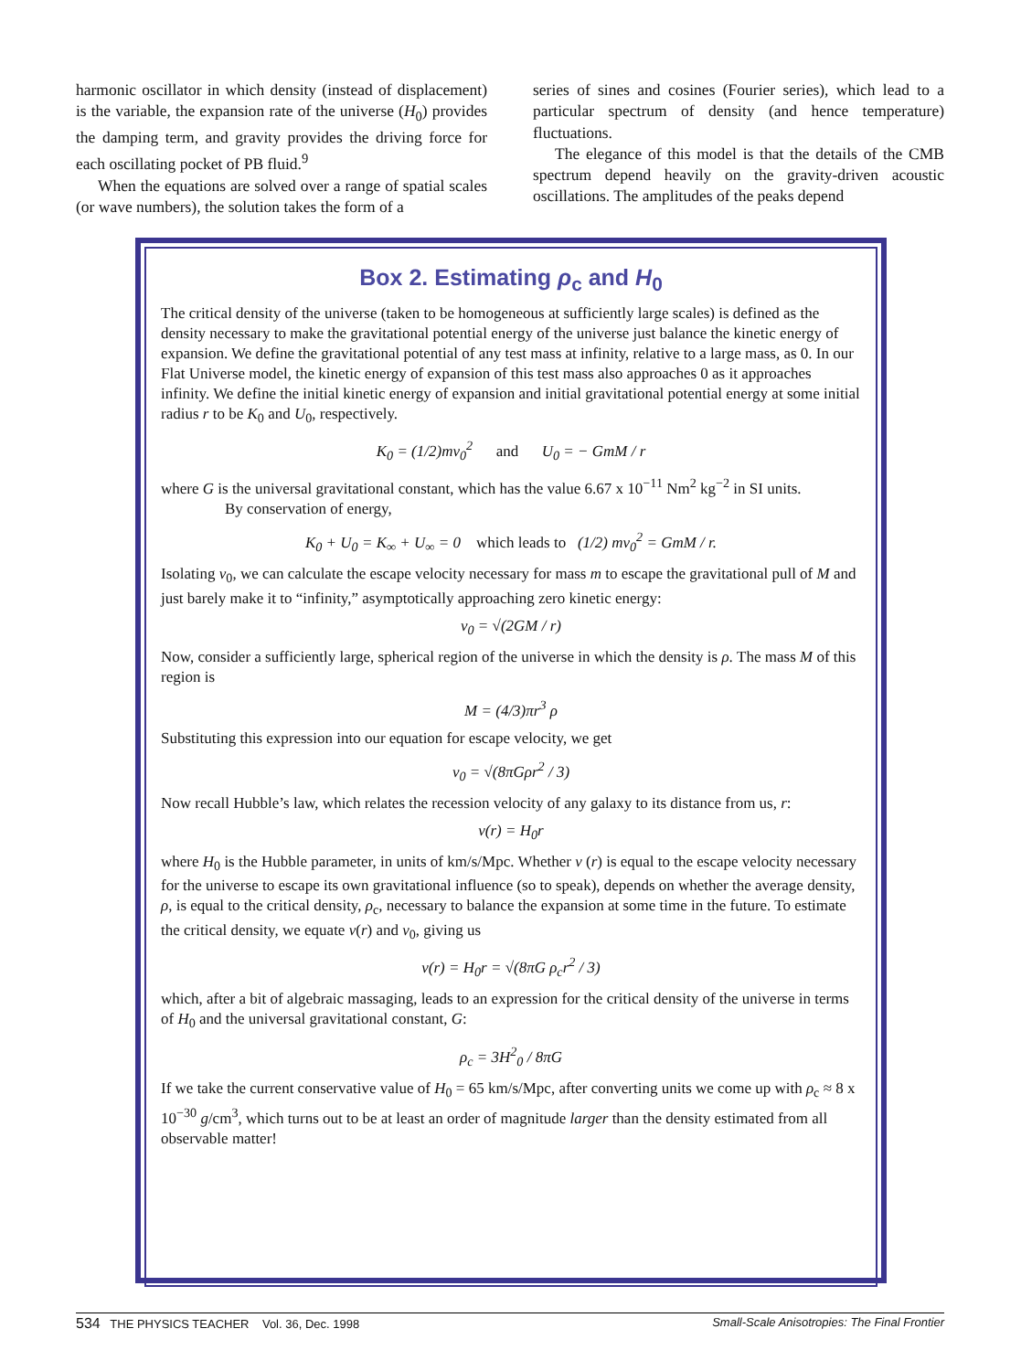harmonic oscillator in which density (instead of displacement) is the variable, the expansion rate of the universe (H<sub>0</sub>) provides the damping term, and gravity provides the driving force for each oscillating pocket of PB fluid.<sup>9</sup>
When the equations are solved over a range of spatial scales (or wave numbers), the solution takes the form of a
series of sines and cosines (Fourier series), which lead to a particular spectrum of density (and hence temperature) fluctuations.
The elegance of this model is that the details of the CMB spectrum depend heavily on the gravity-driven acoustic oscillations. The amplitudes of the peaks depend
Box 2. Estimating ρ<sub>c</sub> and H<sub>0</sub>
The critical density of the universe (taken to be homogeneous at sufficiently large scales) is defined as the density necessary to make the gravitational potential energy of the universe just balance the kinetic energy of expansion. We define the gravitational potential of any test mass at infinity, relative to a large mass, as 0. In our Flat Universe model, the kinetic energy of expansion of this test mass also approaches 0 as it approaches infinity. We define the initial kinetic energy of expansion and initial gravitational potential energy at some initial radius r to be K<sub>0</sub> and U<sub>0</sub>, respectively.
K<sub>0</sub> = (1/2)mv<sub>0</sub><sup>2</sup> and U<sub>0</sub> = − GmM / r
where G is the universal gravitational constant, which has the value 6.67 x 10<sup>−11</sup> Nm<sup>2</sup> kg<sup>−2</sup> in SI units.
By conservation of energy,
K<sub>0</sub> + U<sub>0</sub> = K<sub>∞</sub> + U<sub>∞</sub> = 0 which leads to (1/2) mv<sub>0</sub><sup>2</sup> = GmM / r.
Isolating v<sub>0</sub>, we can calculate the escape velocity necessary for mass m to escape the gravitational pull of M and just barely make it to “infinity,” asymptotically approaching zero kinetic energy:
v<sub>0</sub> = √(2GM / r)
Now, consider a sufficiently large, spherical region of the universe in which the density is ρ. The mass M of this region is
M = (4/3)πr<sup>3</sup> ρ
Substituting this expression into our equation for escape velocity, we get
v<sub>0</sub> = √(8πGρr<sup>2</sup> / 3)
Now recall Hubble’s law, which relates the recession velocity of any galaxy to its distance from us, r:
v(r) = H<sub>0</sub>r
where H<sub>0</sub> is the Hubble parameter, in units of km/s/Mpc. Whether v (r) is equal to the escape velocity necessary for the universe to escape its own gravitational influence (so to speak), depends on whether the average density, ρ, is equal to the critical density, ρ<sub>c</sub>, necessary to balance the expansion at some time in the future. To estimate the critical density, we equate v(r) and v<sub>0</sub>, giving us
v(r) = H<sub>0</sub>r = √(8πG ρ<sub>c</sub>r<sup>2</sup> / 3)
which, after a bit of algebraic massaging, leads to an expression for the critical density of the universe in terms of H<sub>0</sub> and the universal gravitational constant, G:
ρ<sub>c</sub> = 3H<sup>2</sup><sub>0</sub> / 8πG
If we take the current conservative value of H<sub>0</sub> = 65 km/s/Mpc, after converting units we come up with ρ<sub>c</sub> ≈ 8 x 10<sup>−30</sup> g/cm<sup>3</sup>, which turns out to be at least an order of magnitude larger than the density estimated from all observable matter!
534 THE PHYSICS TEACHER Vol. 36, Dec. 1998 Small-Scale Anisotropies: The Final Frontier